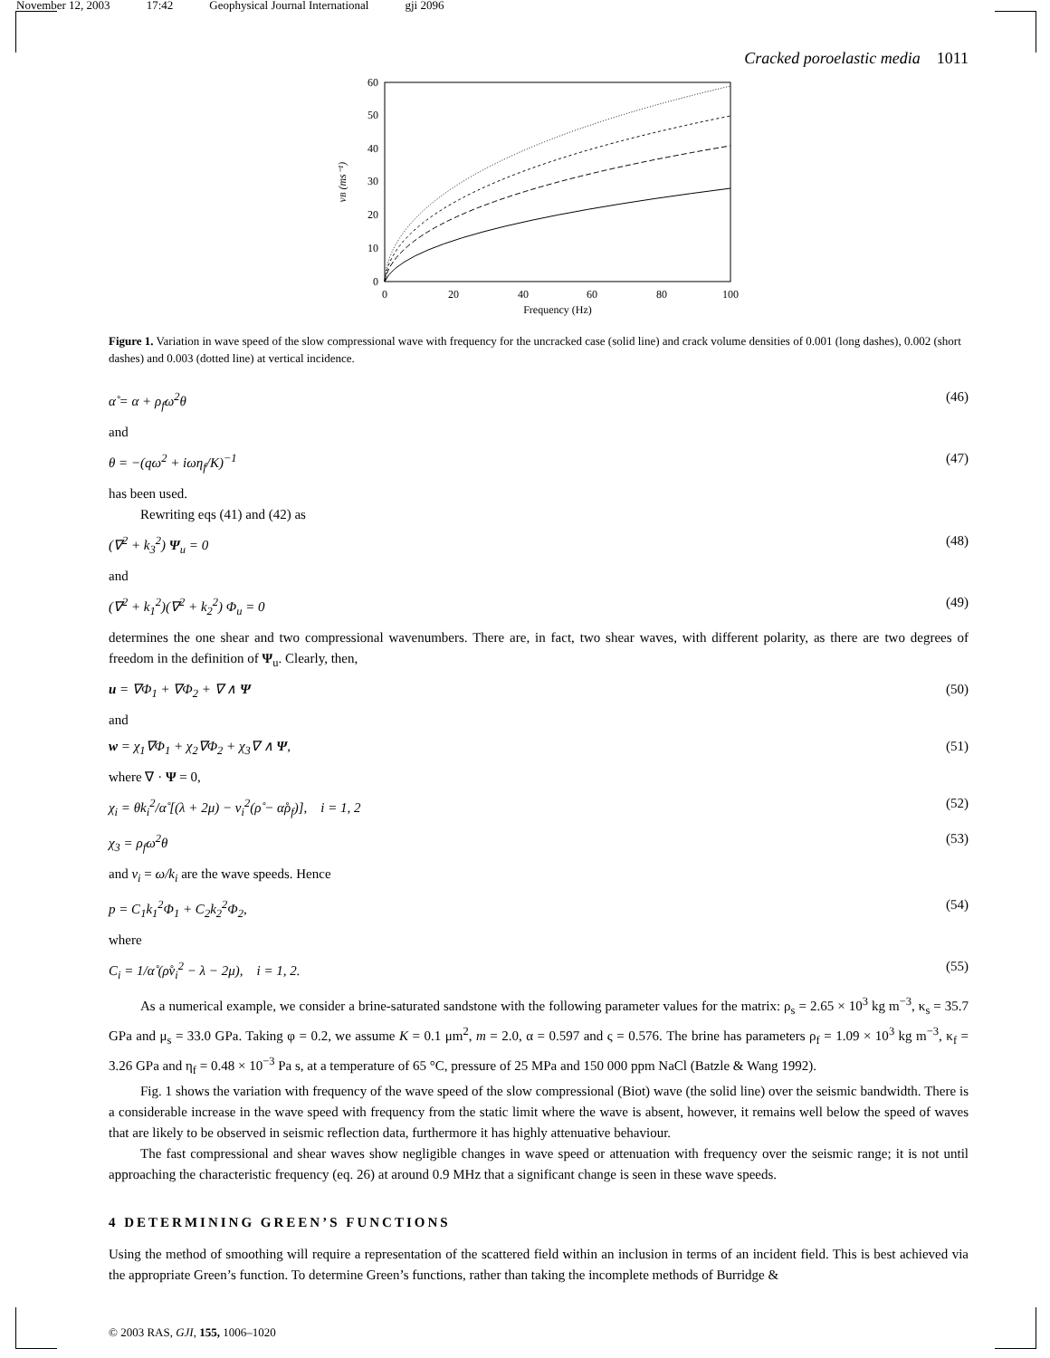November 12, 2003 17:42 Geophysical Journal International gji 2096
Cracked poroelastic media 1011
0
10
20
30
40
50
60
0
20
40
60
80
100
Frequency (Hz)
vB (ms⁻¹)
Figure 1. Variation in wave speed of the slow compressional wave with frequency for the uncracked case (solid line) and crack volume densities of 0.001 (long dashes), 0.002 (short dashes) and 0.003 (dotted line) at vertical incidence.
α̊ = α + ρ<sub>f</sub>ω<sup>2</sup>θ (46)
and
θ = −(qω<sup>2</sup> + iωη<sub>f</sub>/K)<sup>−1</sup> (47)
has been used.
Rewriting eqs (41) and (42) as
(∇<sup>2</sup> + k<sub>3</sub><sup>2</sup>) Ψ<sub>u</sub> = 0 (48)
and
(∇<sup>2</sup> + k<sub>1</sub><sup>2</sup>)(∇<sup>2</sup> + k<sub>2</sub><sup>2</sup>) Φ<sub>u</sub> = 0 (49)
determines the one shear and two compressional wavenumbers. There are, in fact, two shear waves, with different polarity, as there are two degrees of freedom in the definition of Ψ<sub>u</sub>. Clearly, then,
u = ∇Φ<sub>1</sub> + ∇Φ<sub>2</sub> + ∇ ∧ Ψ (50)
and
w = χ<sub>1</sub>∇Φ<sub>1</sub> + χ<sub>2</sub>∇Φ<sub>2</sub> + χ<sub>3</sub>∇ ∧ Ψ, (51)
where ∇ · Ψ = 0,
χ<sub>i</sub> = θk<sub>i</sub><sup>2</sup>/α̊ [(λ + 2μ) − v<sub>i</sub><sup>2</sup>(ρ̊ − α̊ρ<sub>f</sub>)], i = 1, 2 (52)
χ<sub>3</sub> = ρ<sub>f</sub>ω<sup>2</sup>θ (53)
and v<sub>i</sub> = ω/k<sub>i</sub> are the wave speeds. Hence
p = C<sub>1</sub>k<sub>1</sub><sup>2</sup>Φ<sub>1</sub> + C<sub>2</sub>k<sub>2</sub><sup>2</sup>Φ<sub>2</sub>, (54)
where
C<sub>i</sub> = 1/α̊ (ρ̊v<sub>i</sub><sup>2</sup> − λ − 2μ), i = 1, 2. (55)
As a numerical example, we consider a brine-saturated sandstone with the following parameter values for the matrix: ρ<sub>s</sub> = 2.65 × 10<sup>3</sup> kg m<sup>−3</sup>, κ<sub>s</sub> = 35.7 GPa and μ<sub>s</sub> = 33.0 GPa. Taking φ = 0.2, we assume K = 0.1 μm<sup>2</sup>, m = 2.0, α = 0.597 and ς = 0.576. The brine has parameters ρ<sub>f</sub> = 1.09 × 10<sup>3</sup> kg m<sup>−3</sup>, κ<sub>f</sub> = 3.26 GPa and η<sub>f</sub> = 0.48 × 10<sup>−3</sup> Pa s, at a temperature of 65 °C, pressure of 25 MPa and 150 000 ppm NaCl (Batzle & Wang 1992).
Fig. 1 shows the variation with frequency of the wave speed of the slow compressional (Biot) wave (the solid line) over the seismic bandwidth. There is a considerable increase in the wave speed with frequency from the static limit where the wave is absent, however, it remains well below the speed of waves that are likely to be observed in seismic reflection data, furthermore it has highly attenuative behaviour.
The fast compressional and shear waves show negligible changes in wave speed or attenuation with frequency over the seismic range; it is not until approaching the characteristic frequency (eq. 26) at around 0.9 MHz that a significant change is seen in these wave speeds.
4 DETERMINING GREEN’S FUNCTIONS
Using the method of smoothing will require a representation of the scattered field within an inclusion in terms of an incident field. This is best achieved via the appropriate Green’s function. To determine Green’s functions, rather than taking the incomplete methods of Burridge &
© 2003 RAS, GJI, 155, 1006–1020